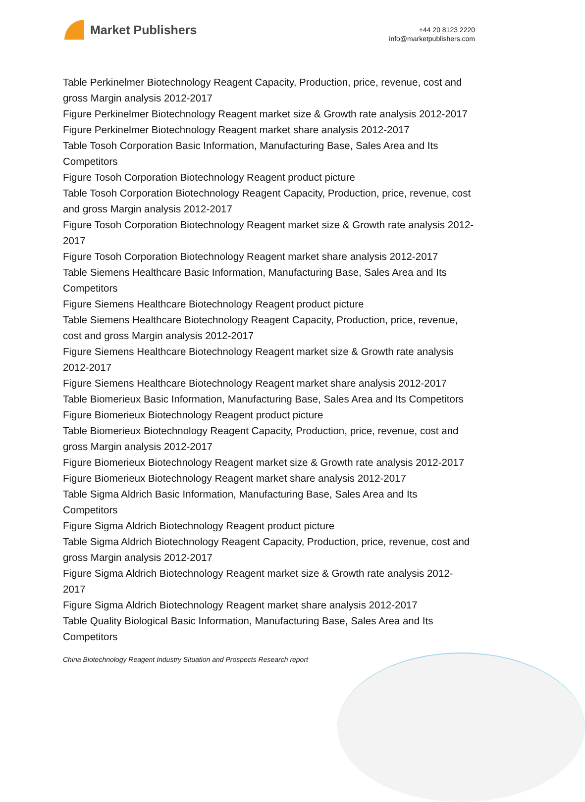Market Publishers
+44 20 8123 2220
info@marketpublishers.com
Table Perkinelmer Biotechnology Reagent Capacity, Production, price, revenue, cost and gross Margin analysis 2012-2017
Figure Perkinelmer Biotechnology Reagent market size & Growth rate analysis 2012-2017
Figure Perkinelmer Biotechnology Reagent market share analysis 2012-2017
Table Tosoh Corporation Basic Information, Manufacturing Base, Sales Area and Its Competitors
Figure Tosoh Corporation Biotechnology Reagent product picture
Table Tosoh Corporation Biotechnology Reagent Capacity, Production, price, revenue, cost and gross Margin analysis 2012-2017
Figure Tosoh Corporation Biotechnology Reagent market size & Growth rate analysis 2012-2017
Figure Tosoh Corporation Biotechnology Reagent market share analysis 2012-2017
Table Siemens Healthcare Basic Information, Manufacturing Base, Sales Area and Its Competitors
Figure Siemens Healthcare Biotechnology Reagent product picture
Table Siemens Healthcare Biotechnology Reagent Capacity, Production, price, revenue, cost and gross Margin analysis 2012-2017
Figure Siemens Healthcare Biotechnology Reagent market size & Growth rate analysis 2012-2017
Figure Siemens Healthcare Biotechnology Reagent market share analysis 2012-2017
Table Biomerieux Basic Information, Manufacturing Base, Sales Area and Its Competitors
Figure Biomerieux Biotechnology Reagent product picture
Table Biomerieux Biotechnology Reagent Capacity, Production, price, revenue, cost and gross Margin analysis 2012-2017
Figure Biomerieux Biotechnology Reagent market size & Growth rate analysis 2012-2017
Figure Biomerieux Biotechnology Reagent market share analysis 2012-2017
Table Sigma Aldrich Basic Information, Manufacturing Base, Sales Area and Its Competitors
Figure Sigma Aldrich Biotechnology Reagent product picture
Table Sigma Aldrich Biotechnology Reagent Capacity, Production, price, revenue, cost and gross Margin analysis 2012-2017
Figure Sigma Aldrich Biotechnology Reagent market size & Growth rate analysis 2012-2017
Figure Sigma Aldrich Biotechnology Reagent market share analysis 2012-2017
Table Quality Biological Basic Information, Manufacturing Base, Sales Area and Its Competitors
China Biotechnology Reagent Industry Situation and Prospects Research report